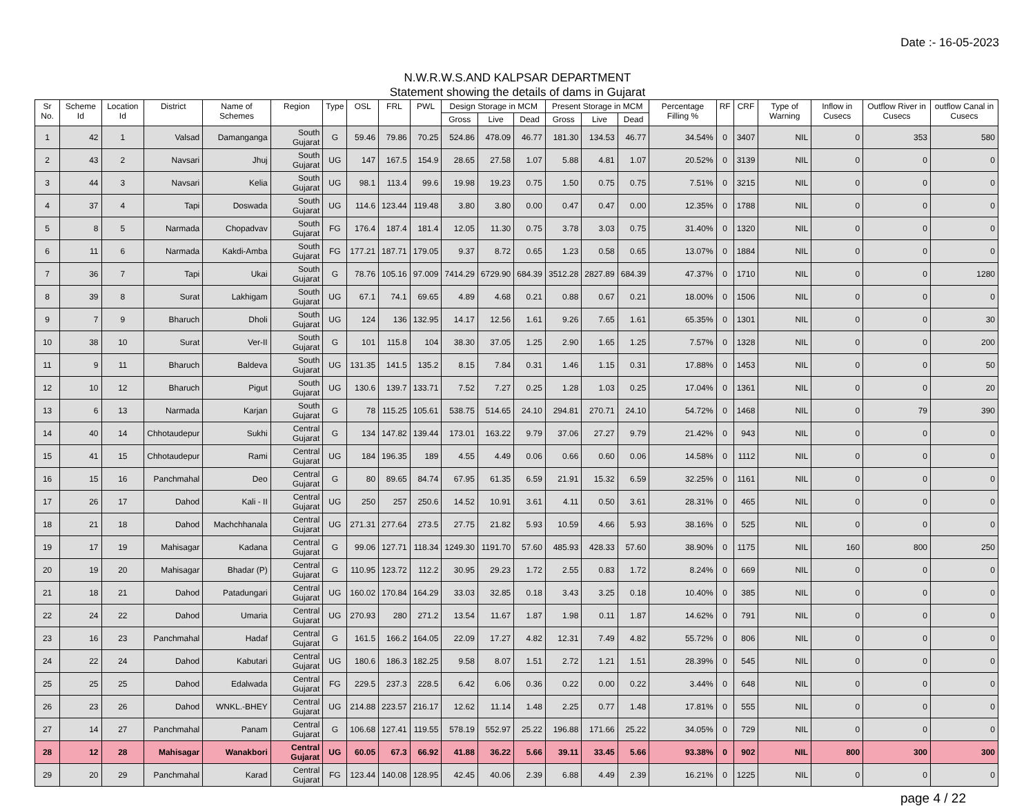Date :- 16-05-2023
N.W.R.W.S.AND KALPSAR DEPARTMENT
Statement showing the details of dams in Gujarat
| Sr No. | Scheme Id | Location Id | District | Name of Schemes | Region | Type | OSL | FRL | PWL | Design Storage in MCM | | | Present Storage in MCM | | | Percentage Filling % | RF | CRF | Type of Warning | Inflow in Cusecs | Outflow River in Cusecs | outflow Canal in Cusecs |
| --- | --- | --- | --- | --- | --- | --- | --- | --- | --- | --- | --- | --- | --- | --- | --- | --- | --- | --- | --- | --- | --- | --- |
| | | | | | | | | | | Gross | Live | Dead | Gross | Live | Dead | | | | | | | |
| 1 | 42 | 1 | Valsad | Damanganga | South Gujarat | G | 59.46 | 79.86 | 70.25 | 524.86 | 478.09 | 46.77 | 181.30 | 134.53 | 46.77 | 34.54% | 0 | 3407 | NIL | 0 | 353 | 580 |
| 2 | 43 | 2 | Navsari | Jhuj | South Gujarat | UG | 147 | 167.5 | 154.9 | 28.65 | 27.58 | 1.07 | 5.88 | 4.81 | 1.07 | 20.52% | 0 | 3139 | NIL | 0 | 0 | 0 |
| 3 | 44 | 3 | Navsari | Kelia | South Gujarat | UG | 98.1 | 113.4 | 99.6 | 19.98 | 19.23 | 0.75 | 1.50 | 0.75 | 0.75 | 7.51% | 0 | 3215 | NIL | 0 | 0 | 0 |
| 4 | 37 | 4 | Tapi | Doswada | South Gujarat | UG | 114.6 | 123.44 | 119.48 | 3.80 | 3.80 | 0.00 | 0.47 | 0.47 | 0.00 | 12.35% | 0 | 1788 | NIL | 0 | 0 | 0 |
| 5 | 8 | 5 | Narmada | Chopadvav | South Gujarat | FG | 176.4 | 187.4 | 181.4 | 12.05 | 11.30 | 0.75 | 3.78 | 3.03 | 0.75 | 31.40% | 0 | 1320 | NIL | 0 | 0 | 0 |
| 6 | 11 | 6 | Narmada | Kakdi-Amba | South Gujarat | FG | 177.21 | 187.71 | 179.05 | 9.37 | 8.72 | 0.65 | 1.23 | 0.58 | 0.65 | 13.07% | 0 | 1884 | NIL | 0 | 0 | 0 |
| 7 | 36 | 7 | Tapi | Ukai | South Gujarat | G | 78.76 | 105.16 | 97.009 | 7414.29 | 6729.90 | 684.39 | 3512.28 | 2827.89 | 684.39 | 47.37% | 0 | 1710 | NIL | 0 | 0 | 1280 |
| 8 | 39 | 8 | Surat | Lakhigam | South Gujarat | UG | 67.1 | 74.1 | 69.65 | 4.89 | 4.68 | 0.21 | 0.88 | 0.67 | 0.21 | 18.00% | 0 | 1506 | NIL | 0 | 0 | 0 |
| 9 | 7 | 9 | Bharuch | Dholi | South Gujarat | UG | 124 | 136 | 132.95 | 14.17 | 12.56 | 1.61 | 9.26 | 7.65 | 1.61 | 65.35% | 0 | 1301 | NIL | 0 | 0 | 30 |
| 10 | 38 | 10 | Surat | Ver-II | South Gujarat | G | 101 | 115.8 | 104 | 38.30 | 37.05 | 1.25 | 2.90 | 1.65 | 1.25 | 7.57% | 0 | 1328 | NIL | 0 | 0 | 200 |
| 11 | 9 | 11 | Bharuch | Baldeva | South Gujarat | UG | 131.35 | 141.5 | 135.2 | 8.15 | 7.84 | 0.31 | 1.46 | 1.15 | 0.31 | 17.88% | 0 | 1453 | NIL | 0 | 0 | 50 |
| 12 | 10 | 12 | Bharuch | Pigut | South Gujarat | UG | 130.6 | 139.7 | 133.71 | 7.52 | 7.27 | 0.25 | 1.28 | 1.03 | 0.25 | 17.04% | 0 | 1361 | NIL | 0 | 0 | 20 |
| 13 | 6 | 13 | Narmada | Karjan | South Gujarat | G | 78 | 115.25 | 105.61 | 538.75 | 514.65 | 24.10 | 294.81 | 270.71 | 24.10 | 54.72% | 0 | 1468 | NIL | 0 | 79 | 390 |
| 14 | 40 | 14 | Chhotaudepur | Sukhi | Central Gujarat | G | 134 | 147.82 | 139.44 | 173.01 | 163.22 | 9.79 | 37.06 | 27.27 | 9.79 | 21.42% | 0 | 943 | NIL | 0 | 0 | 0 |
| 15 | 41 | 15 | Chhotaudepur | Rami | Central Gujarat | UG | 184 | 196.35 | 189 | 4.55 | 4.49 | 0.06 | 0.66 | 0.60 | 0.06 | 14.58% | 0 | 1112 | NIL | 0 | 0 | 0 |
| 16 | 15 | 16 | Panchmahal | Deo | Central Gujarat | G | 80 | 89.65 | 84.74 | 67.95 | 61.35 | 6.59 | 21.91 | 15.32 | 6.59 | 32.25% | 0 | 1161 | NIL | 0 | 0 | 0 |
| 17 | 26 | 17 | Dahod | Kali - II | Central Gujarat | UG | 250 | 257 | 250.6 | 14.52 | 10.91 | 3.61 | 4.11 | 0.50 | 3.61 | 28.31% | 0 | 465 | NIL | 0 | 0 | 0 |
| 18 | 21 | 18 | Dahod | Machchhanala | Central Gujarat | UG | 271.31 | 277.64 | 273.5 | 27.75 | 21.82 | 5.93 | 10.59 | 4.66 | 5.93 | 38.16% | 0 | 525 | NIL | 0 | 0 | 0 |
| 19 | 17 | 19 | Mahisagar | Kadana | Central Gujarat | G | 99.06 | 127.71 | 118.34 | 1249.30 | 1191.70 | 57.60 | 485.93 | 428.33 | 57.60 | 38.90% | 0 | 1175 | NIL | 160 | 800 | 250 |
| 20 | 19 | 20 | Mahisagar | Bhadar (P) | Central Gujarat | G | 110.95 | 123.72 | 112.2 | 30.95 | 29.23 | 1.72 | 2.55 | 0.83 | 1.72 | 8.24% | 0 | 669 | NIL | 0 | 0 | 0 |
| 21 | 18 | 21 | Dahod | Patadungari | Central Gujarat | UG | 160.02 | 170.84 | 164.29 | 33.03 | 32.85 | 0.18 | 3.43 | 3.25 | 0.18 | 10.40% | 0 | 385 | NIL | 0 | 0 | 0 |
| 22 | 24 | 22 | Dahod | Umaria | Central Gujarat | UG | 270.93 | 280 | 271.2 | 13.54 | 11.67 | 1.87 | 1.98 | 0.11 | 1.87 | 14.62% | 0 | 791 | NIL | 0 | 0 | 0 |
| 23 | 16 | 23 | Panchmahal | Hadaf | Central Gujarat | G | 161.5 | 166.2 | 164.05 | 22.09 | 17.27 | 4.82 | 12.31 | 7.49 | 4.82 | 55.72% | 0 | 806 | NIL | 0 | 0 | 0 |
| 24 | 22 | 24 | Dahod | Kabutari | Central Gujarat | UG | 180.6 | 186.3 | 182.25 | 9.58 | 8.07 | 1.51 | 2.72 | 1.21 | 1.51 | 28.39% | 0 | 545 | NIL | 0 | 0 | 0 |
| 25 | 25 | 25 | Dahod | Edalwada | Central Gujarat | FG | 229.5 | 237.3 | 228.5 | 6.42 | 6.06 | 0.36 | 0.22 | 0.00 | 0.22 | 3.44% | 0 | 648 | NIL | 0 | 0 | 0 |
| 26 | 23 | 26 | Dahod | WNKL.-BHEY | Central Gujarat | UG | 214.88 | 223.57 | 216.17 | 12.62 | 11.14 | 1.48 | 2.25 | 0.77 | 1.48 | 17.81% | 0 | 555 | NIL | 0 | 0 | 0 |
| 27 | 14 | 27 | Panchmahal | Panam | Central Gujarat | G | 106.68 | 127.41 | 119.55 | 578.19 | 552.97 | 25.22 | 196.88 | 171.66 | 25.22 | 34.05% | 0 | 729 | NIL | 0 | 0 | 0 |
| 28 | 12 | 28 | Mahisagar | Wanakbori | Central Gujarat | UG | 60.05 | 67.3 | 66.92 | 41.88 | 36.22 | 5.66 | 39.11 | 33.45 | 5.66 | 93.38% | 0 | 902 | NIL | 800 | 300 | 300 |
| 29 | 20 | 29 | Panchmahal | Karad | Central Gujarat | FG | 123.44 | 140.08 | 128.95 | 42.45 | 40.06 | 2.39 | 6.88 | 4.49 | 2.39 | 16.21% | 0 | 1225 | NIL | 0 | 0 | 0 |
page 4 / 22